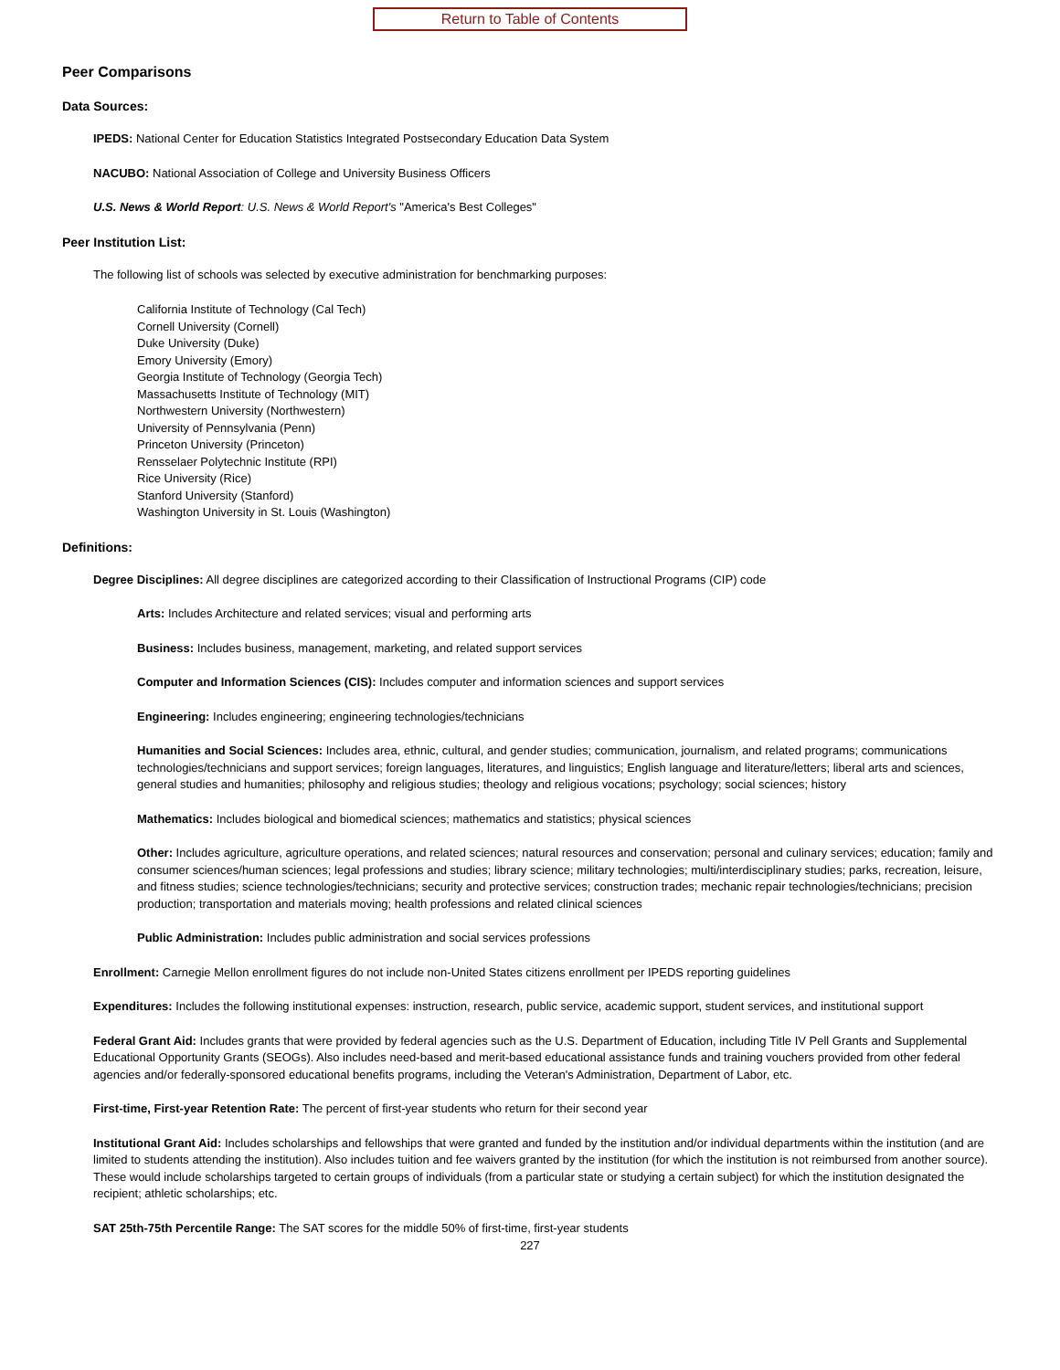Return to Table of Contents
Peer Comparisons
Data Sources:
IPEDS: National Center for Education Statistics Integrated Postsecondary Education Data System
NACUBO: National Association of College and University Business Officers
U.S. News & World Report: U.S. News & World Report's "America's Best Colleges"
Peer Institution List:
The following list of schools was selected by executive administration for benchmarking purposes:
California Institute of Technology (Cal Tech)
Cornell University (Cornell)
Duke University (Duke)
Emory University (Emory)
Georgia Institute of Technology (Georgia Tech)
Massachusetts Institute of Technology (MIT)
Northwestern University (Northwestern)
University of Pennsylvania (Penn)
Princeton University (Princeton)
Rensselaer Polytechnic Institute (RPI)
Rice University (Rice)
Stanford University (Stanford)
Washington University in St. Louis (Washington)
Definitions:
Degree Disciplines: All degree disciplines are categorized according to their Classification of Instructional Programs (CIP) code
Arts: Includes Architecture and related services; visual and performing arts
Business: Includes business, management, marketing, and related support services
Computer and Information Sciences (CIS): Includes computer and information sciences and support services
Engineering: Includes engineering; engineering technologies/technicians
Humanities and Social Sciences: Includes area, ethnic, cultural, and gender studies; communication, journalism, and related programs; communications technologies/technicians and support services; foreign languages, literatures, and linguistics; English language and literature/letters; liberal arts and sciences, general studies and humanities; philosophy and religious studies; theology and religious vocations; psychology; social sciences; history
Mathematics: Includes biological and biomedical sciences; mathematics and statistics; physical sciences
Other: Includes agriculture, agriculture operations, and related sciences; natural resources and conservation; personal and culinary services; education; family and consumer sciences/human sciences; legal professions and studies; library science; military technologies; multi/interdisciplinary studies; parks, recreation, leisure, and fitness studies; science technologies/technicians; security and protective services; construction trades; mechanic repair technologies/technicians; precision production; transportation and materials moving; health professions and related clinical sciences
Public Administration: Includes public administration and social services professions
Enrollment: Carnegie Mellon enrollment figures do not include non-United States citizens enrollment per IPEDS reporting guidelines
Expenditures: Includes the following institutional expenses: instruction, research, public service, academic support, student services, and institutional support
Federal Grant Aid: Includes grants that were provided by federal agencies such as the U.S. Department of Education, including Title IV Pell Grants and Supplemental Educational Opportunity Grants (SEOGs). Also includes need-based and merit-based educational assistance funds and training vouchers provided from other federal agencies and/or federally-sponsored educational benefits programs, including the Veteran's Administration, Department of Labor, etc.
First-time, First-year Retention Rate: The percent of first-year students who return for their second year
Institutional Grant Aid: Includes scholarships and fellowships that were granted and funded by the institution and/or individual departments within the institution (and are limited to students attending the institution). Also includes tuition and fee waivers granted by the institution (for which the institution is not reimbursed from another source). These would include scholarships targeted to certain groups of individuals (from a particular state or studying a certain subject) for which the institution designated the recipient; athletic scholarships; etc.
SAT 25th-75th Percentile Range: The SAT scores for the middle 50% of first-time, first-year students
227